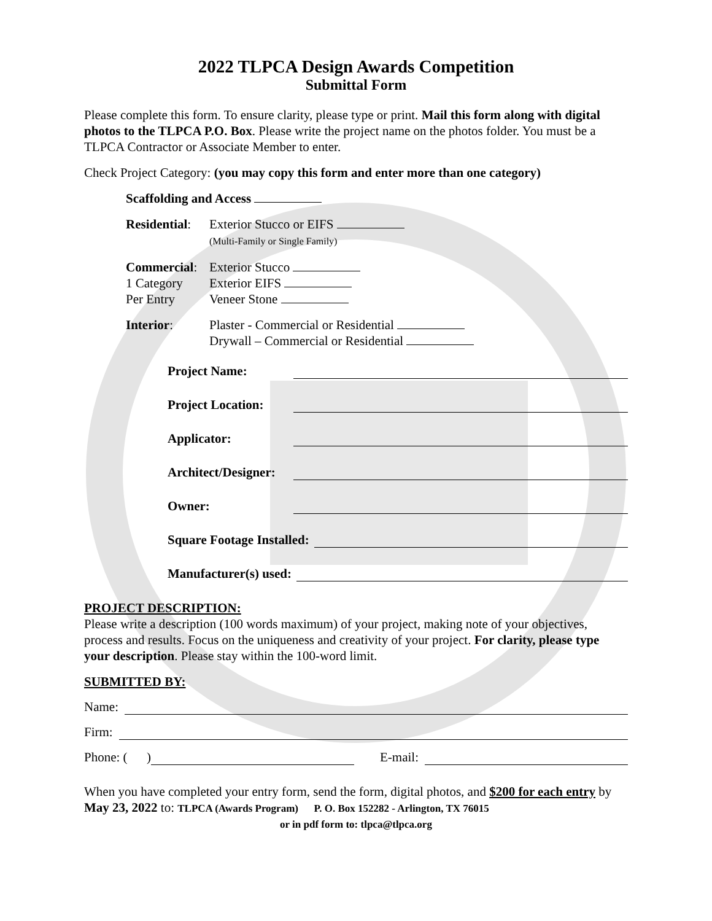2022 TLPCA Design Awards Competition
Submittal Form
Please complete this form. To ensure clarity, please type or print. Mail this form along with digital photos to the TLPCA P.O. Box. Please write the project name on the photos folder. You must be a TLPCA Contractor or Associate Member to enter.
Check Project Category: (you may copy this form and enter more than one category)
Scaffolding and Access
Residential:
Exterior Stucco or EIFS
(Multi-Family or Single Family)
Commercial:
Exterior Stucco
1 Category Exterior EIFS
Per Entry Veneer Stone
Interior: Plaster - Commercial or Residential
Drywall – Commercial or Residential
Project Name:
Project Location:
Applicator:
Architect/Designer:
Owner:
Square Footage Installed:
Manufacturer(s) used:
PROJECT DESCRIPTION:
Please write a description (100 words maximum) of your project, making note of your objectives, process and results. Focus on the uniqueness and creativity of your project. For clarity, please type your description. Please stay within the 100-word limit.
SUBMITTED BY:
Name:
Firm:
Phone: ( ) E-mail:
When you have completed your entry form, send the form, digital photos, and $200 for each entry by May 23, 2022 to: TLPCA (Awards Program) P. O. Box 152282 - Arlington, TX 76015
or in pdf form to: tlpca@tlpca.org